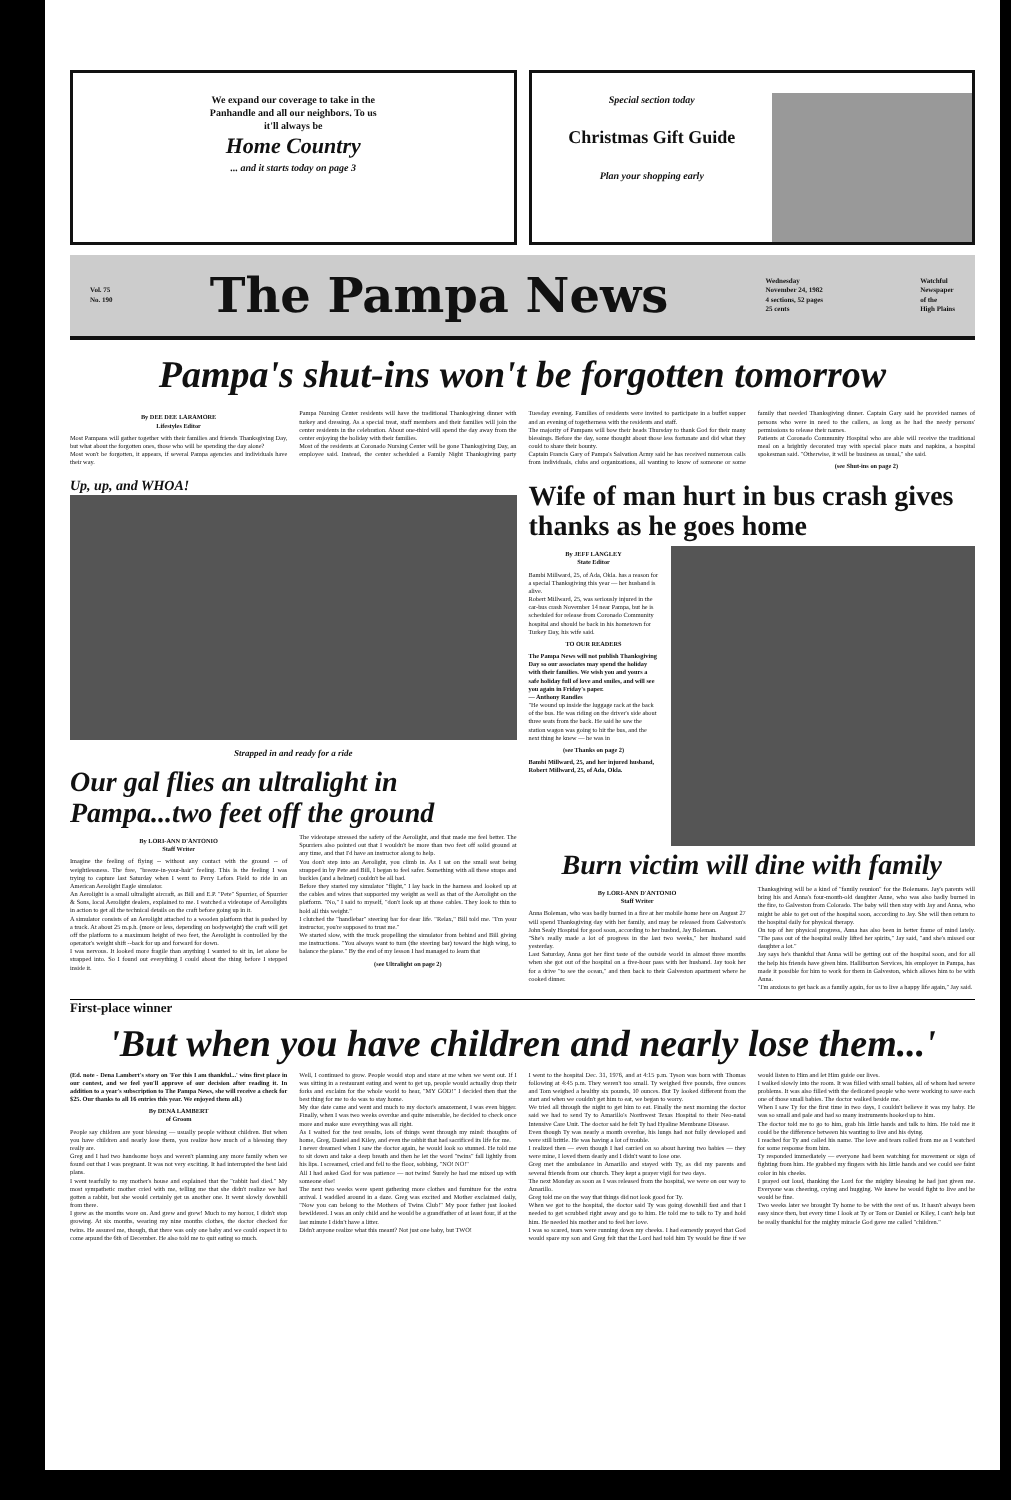We expand our coverage to take in the
Panhandle and all our neighbors. To us
it'll always be
Home Country
... and it starts today on page 3
Special section today
Christmas Gift Guide
Plan your shopping early
Vol. 75
No. 190
The Pampa News
Wednesday
November 24, 1982
4 sections, 52 pages
25 cents Watchful
Newspaper
of the
High Plains
Pampa's shut-ins won't be forgotten tomorrow
By DEE DEE LARAMORE
Lifestyles Editor
Most Pampans will gather together with their families and friends Thanksgiving Day, but what about the forgotten ones, those who will be spending the day alone?
Most won't be forgotten, it appears, if several Pampa agencies and individuals have their way.
Pampa Nursing Center residents will have the traditional Thanksgiving dinner with turkey and dressing. As a special treat, staff members and their families will join the center residents in the celebration. About one-third will spend the day away from the center enjoying the holiday with their families.
Most of the residents at Coronado Nursing Center will be gone Thanksgiving Day, an employee said. Instead, the center scheduled a Family Night Thanksgiving party Tuesday evening. Families of residents were invited to participate in a buffet supper and an evening of togetherness with the residents and staff.
The majority of Pampans will bow their heads Thursday to thank God for their many blessings. Before the day, some thought about those less fortunate and did what they could to share their bounty.
Captain Francis Gary of Pampa's Salvation Army said he has received numerous calls from individuals, clubs and organizations, all wanting to know of someone or some family that needed Thanksgiving dinner. Captain Gary said he provided names of persons who were in need to the callers, as long as he had the needy persons' permissions to release their names.
Patients at Coronado Community Hospital who are able will receive the traditional meal on a brightly decorated tray with special place mats and napkins, a hospital spokesman said. "Otherwise, it will be business as usual," she said.
(see Shut-ins on page 2)
Up, up, and WHOA!
Strapped in and ready for a ride
Our gal flies an ultralight in Pampa...two feet off the ground
By LORI-ANN D'ANTONIO
Staff Writer
Imagine the feeling of flying -- without any contact with the ground -- of weightlessness. The free, "breeze-in-your-hair" feeling. This is the feeling I was trying to capture last Saturday when I went to Perry Lefors Field to ride in an American Aerolight Eagle simulator.
An Aerolight is a small ultralight aircraft, as Bill and E.P. "Pete" Spurrier, of Spurrier & Sons, local Aerolight dealers, explained to me. I watched a videotape of Aerolights in action to get all the technical details on the craft before going up in it.
A simulator consists of an Aerolight attached to a wooden platform that is pushed by a truck. At about 25 m.p.h. (more or less, depending on bodyweight) the craft will get off the platform to a maximum height of two feet, the Aerolight is controlled by the operator's weight shift --back for up and forward for down.
I was nervous. It looked more fragile than anything I wanted to sit in, let alone be strapped into. So I found out everything I could about the thing before I stepped inside it.
The videotape stressed the safety of the Aerolight, and that made me feel better. The Spurriers also pointed out that I wouldn't be more than two feet off solid ground at any time, and that I'd have an instructor along to help.
You don't step into an Aerolight, you climb in. As I sat on the small seat being strapped in by Pete and Bill, I began to feel safer. Something with all these straps and buckles (and a helmet) couldn't be all bad.
Before they started my simulator "flight," I lay back in the harness and looked up at the cables and wires that supported my weight as well as that of the Aerolight on the platform. "No," I said to myself, "don't look up at those cables. They look to thin to hold all this weight."
I clutched the "handlebar" steering bar for dear life. "Relax," Bill told me. "I'm your instructor, you're supposed to trust me."
We started slow, with the truck propelling the simulator from behind and Bill giving me instructions. "You always want to turn (the steering bar) toward the high wing, to balance the plane." By the end of my lesson I had managed to learn that
(see Ultralight on page 2)
Wife of man hurt in bus crash gives thanks as he goes home
By JEFF LANGLEY
State Editor
Bambi Millward, 25, of Ada, Okla. has a reason for a special Thanksgiving this year — her husband is alive.
Robert Millward, 25, was seriously injured in the car-bus crash November 14 near Pampa, but he is scheduled for release from Coronado Community hospital and should be back in his hometown for Turkey Day, his wife said.
TO OUR READERS
The Pampa News will not publish Thanksgiving Day so our associates may spend the holiday with their families. We wish you and yours a safe holiday full of love and smiles, and will see you again in Friday's paper.
— Anthony Randles
"He wound up inside the luggage rack at the back of the bus. He was riding on the driver's side about three seats from the back. He said he saw the station wagon was going to hit the bus, and the next thing he knew — he was in
(see Thanks on page 2)
Bambi Millward, 25, and her injured husband, Robert Millward, 25, of Ada, Okla.
Burn victim will dine with family
By LORI-ANN D'ANTONIO
Staff Writer
Anna Boleman, who was badly burned in a fire at her mobile home here on August 27 will spend Thanksgiving day with her family, and may be released from Galveston's John Sealy Hospital for good soon, according to her husbnd, Jay Boleman.
"She's really made a lot of progress in the last two weeks," her husband said yesterday.
Last Saturday, Anna got her first taste of the outside world in almost three months when she got out of the hospital on a five-hour pass with her husband. Jay took her for a drive "to see the ocean," and then back to their Galveston apartment where he cooked dinner.
Thanksgiving will be a kind of "family reunion" for the Bolemans. Jay's parents will bring his and Anna's four-month-old daughter Anne, who was also badly burned in the fire, to Galveston from Colorado. The baby will then stay with Jay and Anna, who might be able to get out of the hospital soon, according to Jay. She will then return to the hospital daily for physical therapy.
On top of her physical progress, Anna has also been in better frame of mind lately. "The pass out of the hospital really lifted her spirits," Jay said, "and she's missed our daughter a lot."
Jay says he's thankful that Anna will be getting out of the hospital soon, and for all the help his friends have given him. Halliburton Services, his employer in Pampa, has made it possible for him to work for them in Galveston, which allows him to be with Anna.
"I'm anxious to get back as a family again, for us to live a happy life again," Jay said.
First-place winner
'But when you have children and nearly lose them...'
(Ed. note - Dena Lambert's story on 'For this I am thankful...' wins first place in our contest, and we feel you'll approve of our decision after reading it. In addition to a year's subscription to The Pampa News, she will receive a check for $25. Our thanks to all 16 entries this year. We enjoyed them all.)
By DENA LAMBERT
of Groom
People say children are your blessing — usually people without children. But when you have children and nearly lose them, you realize how much of a blessing they really are.
Greg and I had two handsome boys and weren't planning any more family when we found out that I was pregnant. It was not very exciting. It had interrupted the best laid plans.
I went tearfully to my mother's house and explained that the "rabbit had died." My most sympathetic mother cried with me, telling me that she didn't realize we had gotten a rabbit, but she would certainly get us another one. It went slowly downhill from there.
I grew as the months wore on. And grew and grew! Much to my horror, I didn't stop growing. At six months, wearing my nine months clothes, the doctor checked for twins. He assured me, though, that there was only one baby and we could expect it to come arpund the 6th of December. He also told me to quit eating so much.
Well, I continued to grow. People would stop and stare at me when we went out. If I was sitting in a restaurant eating and went to get up, people would actually drop their forks and exclaim for the whole world to hear, "MY GOD!" I decided then that the best thing for me to do was to stay home.
My due date came and went and much to my doctor's amazement, I was even bigger. Finally, when I was two weeks overdue and quite miserable, he decided to check once more and make sure everything was all right.
As I waited for the test results, lots of things went through my mind: thoughts of home, Greg, Daniel and Kiley, and even the rabbit that had sacrificed its life for me.
I never dreamed when I saw the doctor again, he would look so stunned. He told me to sit down and take a deep breath and then he let the word "twins" fall lightly from his lips. I screamed, cried and fell to the floor, sobbing, "NO! NO!"
All I had asked God for was patience — not twins! Surely he had me mixed up with someone else!
The next two weeks were spent gathering more clothes and furniture for the extra arrival. I waddled around in a daze. Greg was excited and Mother exclaimed daily, "Now you can belong to the Mothers of Twins Club!" My poor father just looked bewildered. I was an only child and he would be a grandfather of at least four, if at the last minute I didn't have a litter.
Didn't anyone realize what this meant? Not just one baby, but TWO!
I went to the hospital Dec. 31, 1976, and at 4:15 p.m. Tyson was born with Thomas following at 4:45 p.m. They weren't too small. Ty weighed five pounds, five ounces and Tom weighed a healthy six pounds, 10 ounces. But Ty looked different from the start and when we couldn't get him to eat, we began to worry.
We tried all through the night to get him to eat. Finally the next morning the doctor said we had to send Ty to Amarillo's Northwest Texas Hospital to their Neo-natal Intensive Care Unit. The doctor said he felt Ty had Hyaline Membrane Disease.
Even though Ty was nearly a month overdue, his lungs had not fully developed and were still brittle. He was having a lot of trouble.
I realized then — even though I had carried on so about having two babies — they were mine, I loved them dearly and I didn't want to lose one.
Greg met the ambulance in Amarillo and stayed with Ty, as did my parents and several friends from our church. They kept a prayer vigil for two days.
The next Monday as soon as I was released from the hospital, we were on our way to Amarillo.
Greg told me on the way that things did not look good for Ty.
When we got to the hospital, the doctor said Ty was going downhill fast and that I needed to get scrubbed right away and go to him. He told me to talk to Ty and hold him. He needed his mother and to feel her love.
I was so scared, tears were running down my cheeks. I had earnestly prayed that God would spare my son and Greg felt that the Lord had told him Ty would be fine if we would listen to Him and let Him guide our lives.
I walked slowly into the room. It was filled with small babies, all of whom had severe problems. It was also filled with the dedicated people who were working to save each one of those small babies. The doctor walked beside me.
When I saw Ty for the first time in two days, I couldn't believe it was my baby. He was so small and pale and had so many instruments hooked up to him.
The doctor told me to go to him, grab his little hands and talk to him. He told me it could be the difference between his wanting to live and his dying.
I reached for Ty and called his name. The love and tears rolled from me as I watched for some response from him.
Ty responded immediately — everyone had been watching for movement or sign of fighting from him. He grabbed my fingers with his little hands and we could see faint color in his cheeks.
I prayed out loud, thanking the Lord for the mighty blessing he had just given me. Everyone was cheering, crying and hugging. We knew he would fight to live and he would be fine.
Two weeks later we brought Ty home to be with the rest of us. It hasn't always been easy since then, but every time I look at Ty or Tom or Daniel or Kiley, I can't help but be really thankful for the mighty miracle God gave me called "children."